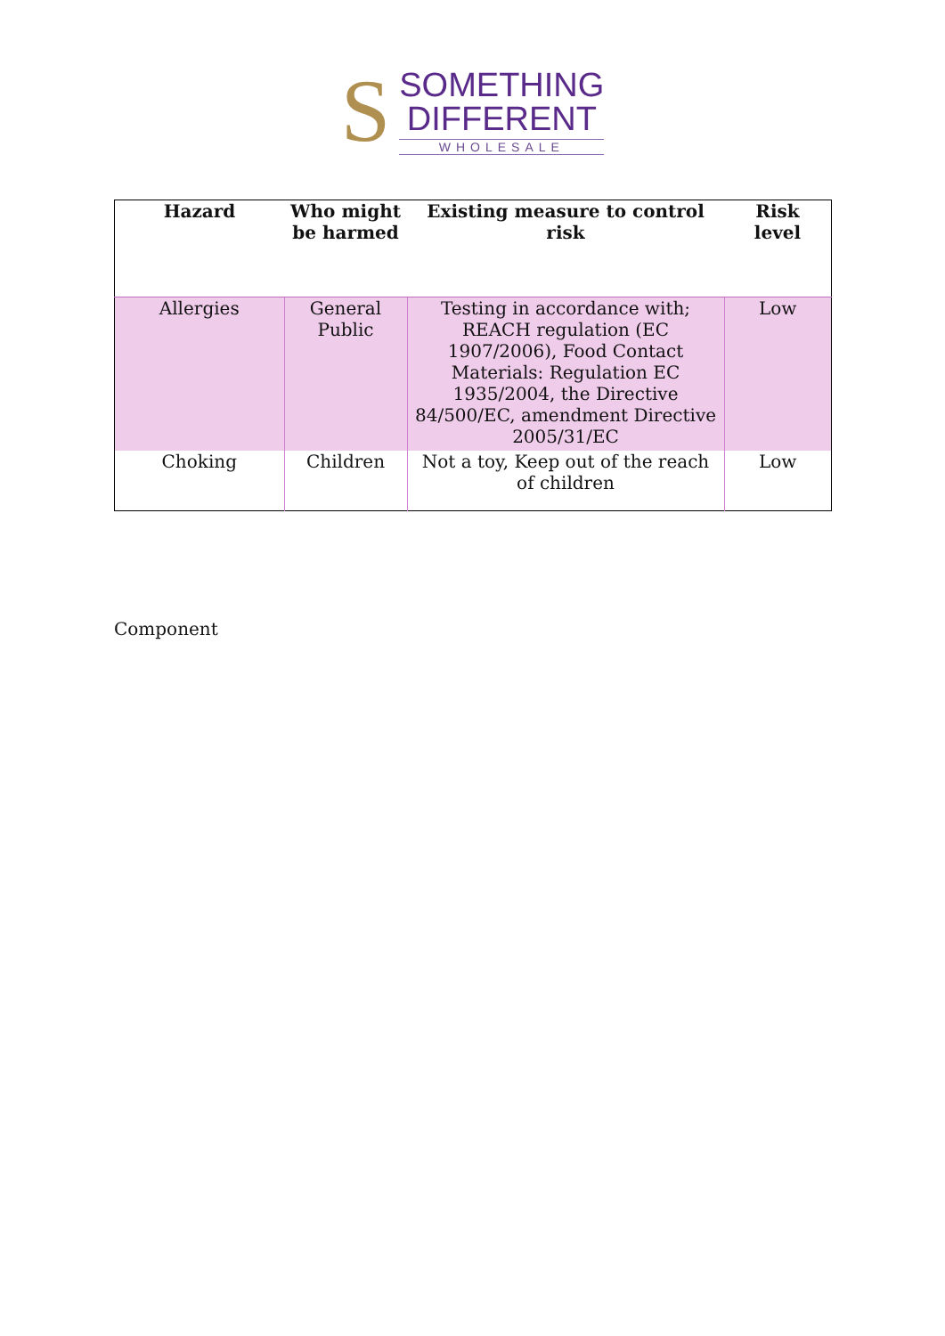S
SOMETHING
DIFFERENT
WHOLESALE
| Hazard | Who might be harmed | Existing measure to control risk | Risk level |
| --- | --- | --- | --- |
| Allergies | General Public | Testing in accordance with; REACH regulation (EC 1907/2006), Food Contact Materials: Regulation EC 1935/2004, the Directive 84/500/EC, amendment Directive 2005/31/EC | Low |
| Choking | Children | Not a toy, Keep out of the reach of children | Low |
Component